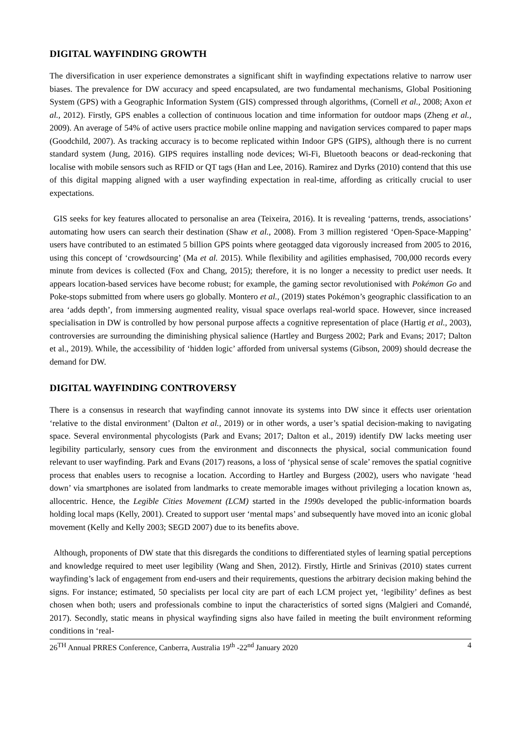DIGITAL WAYFINDING GROWTH
The diversification in user experience demonstrates a significant shift in wayfinding expectations relative to narrow user biases. The prevalence for DW accuracy and speed encapsulated, are two fundamental mechanisms, Global Positioning System (GPS) with a Geographic Information System (GIS) compressed through algorithms, (Cornell et al., 2008; Axon et al., 2012). Firstly, GPS enables a collection of continuous location and time information for outdoor maps (Zheng et al., 2009). An average of 54% of active users practice mobile online mapping and navigation services compared to paper maps (Goodchild, 2007). As tracking accuracy is to become replicated within Indoor GPS (GIPS), although there is no current standard system (Jung, 2016). GIPS requires installing node devices; Wi-Fi, Bluetooth beacons or dead-reckoning that localise with mobile sensors such as RFID or QT tags (Han and Lee, 2016). Ramirez and Dyrks (2010) contend that this use of this digital mapping aligned with a user wayfinding expectation in real-time, affording as critically crucial to user expectations.
GIS seeks for key features allocated to personalise an area (Teixeira, 2016). It is revealing ‘patterns, trends, associations’ automating how users can search their destination (Shaw et al., 2008). From 3 million registered ‘Open-Space-Mapping’ users have contributed to an estimated 5 billion GPS points where geotagged data vigorously increased from 2005 to 2016, using this concept of ‘crowdsourcing’ (Ma et al. 2015). While flexibility and agilities emphasised, 700,000 records every minute from devices is collected (Fox and Chang, 2015); therefore, it is no longer a necessity to predict user needs. It appears location-based services have become robust; for example, the gaming sector revolutionised with Pokémon Go and Poke-stops submitted from where users go globally. Montero et al., (2019) states Pokémon’s geographic classification to an area ‘adds depth’, from immersing augmented reality, visual space overlaps real-world space. However, since increased specialisation in DW is controlled by how personal purpose affects a cognitive representation of place (Hartig et al., 2003), controversies are surrounding the diminishing physical salience (Hartley and Burgess 2002; Park and Evans; 2017; Dalton et al., 2019). While, the accessibility of ‘hidden logic’ afforded from universal systems (Gibson, 2009) should decrease the demand for DW.
DIGITAL WAYFINDING CONTROVERSY
There is a consensus in research that wayfinding cannot innovate its systems into DW since it effects user orientation ‘relative to the distal environment’ (Dalton et al., 2019) or in other words, a user’s spatial decision-making to navigating space. Several environmental phycologists (Park and Evans; 2017; Dalton et al., 2019) identify DW lacks meeting user legibility particularly, sensory cues from the environment and disconnects the physical, social communication found relevant to user wayfinding. Park and Evans (2017) reasons, a loss of ‘physical sense of scale’ removes the spatial cognitive process that enables users to recognise a location. According to Hartley and Burgess (2002), users who navigate ‘head down’ via smartphones are isolated from landmarks to create memorable images without privileging a location known as, allocentric. Hence, the Legible Cities Movement (LCM) started in the 1990s developed the public-information boards holding local maps (Kelly, 2001). Created to support user ‘mental maps’ and subsequently have moved into an iconic global movement (Kelly and Kelly 2003; SEGD 2007) due to its benefits above.
Although, proponents of DW state that this disregards the conditions to differentiated styles of learning spatial perceptions and knowledge required to meet user legibility (Wang and Shen, 2012). Firstly, Hirtle and Srinivas (2010) states current wayfinding’s lack of engagement from end-users and their requirements, questions the arbitrary decision making behind the signs. For instance; estimated, 50 specialists per local city are part of each LCM project yet, ‘legibility’ defines as best chosen when both; users and professionals combine to input the characteristics of sorted signs (Malgieri and Comandé, 2017). Secondly, static means in physical wayfinding signs also have failed in meeting the built environment reforming conditions in ‘real-
26<sup>TH</sup> Annual PRRES Conference, Canberra, Australia 19<sup>th</sup> -22<sup>nd</sup> January 2020 4